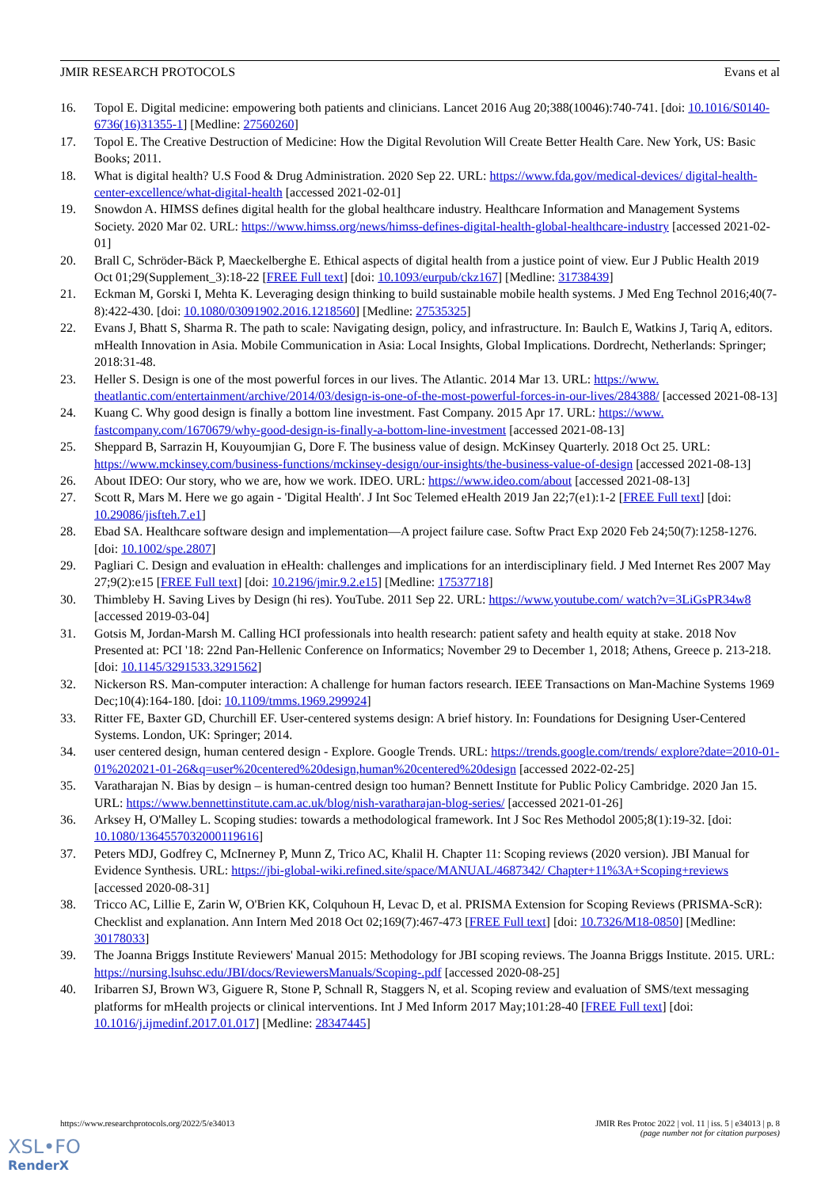JMIR RESEARCH PROTOCOLS Evans et al
16. Topol E. Digital medicine: empowering both patients and clinicians. Lancet 2016 Aug 20;388(10046):740-741. [doi: 10.1016/S0140-6736(16)31355-1] [Medline: 27560260]
17. Topol E. The Creative Destruction of Medicine: How the Digital Revolution Will Create Better Health Care. New York, US: Basic Books; 2011.
18. What is digital health? U.S Food & Drug Administration. 2020 Sep 22. URL: https://www.fda.gov/medical-devices/ digital-health-center-excellence/what-digital-health [accessed 2021-02-01]
19. Snowdon A. HIMSS defines digital health for the global healthcare industry. Healthcare Information and Management Systems Society. 2020 Mar 02. URL: https://www.himss.org/news/himss-defines-digital-health-global-healthcare-industry [accessed 2021-02-01]
20. Brall C, Schröder-Bäck P, Maeckelberghe E. Ethical aspects of digital health from a justice point of view. Eur J Public Health 2019 Oct 01;29(Supplement_3):18-22 [FREE Full text] [doi: 10.1093/eurpub/ckz167] [Medline: 31738439]
21. Eckman M, Gorski I, Mehta K. Leveraging design thinking to build sustainable mobile health systems. J Med Eng Technol 2016;40(7-8):422-430. [doi: 10.1080/03091902.2016.1218560] [Medline: 27535325]
22. Evans J, Bhatt S, Sharma R. The path to scale: Navigating design, policy, and infrastructure. In: Baulch E, Watkins J, Tariq A, editors. mHealth Innovation in Asia. Mobile Communication in Asia: Local Insights, Global Implications. Dordrecht, Netherlands: Springer; 2018:31-48.
23. Heller S. Design is one of the most powerful forces in our lives. The Atlantic. 2014 Mar 13. URL: https://www. theatlantic.com/entertainment/archive/2014/03/design-is-one-of-the-most-powerful-forces-in-our-lives/284388/ [accessed 2021-08-13]
24. Kuang C. Why good design is finally a bottom line investment. Fast Company. 2015 Apr 17. URL: https://www. fastcompany.com/1670679/why-good-design-is-finally-a-bottom-line-investment [accessed 2021-08-13]
25. Sheppard B, Sarrazin H, Kouyoumjian G, Dore F. The business value of design. McKinsey Quarterly. 2018 Oct 25. URL: https://www.mckinsey.com/business-functions/mckinsey-design/our-insights/the-business-value-of-design [accessed 2021-08-13]
26. About IDEO: Our story, who we are, how we work. IDEO. URL: https://www.ideo.com/about [accessed 2021-08-13]
27. Scott R, Mars M. Here we go again - 'Digital Health'. J Int Soc Telemed eHealth 2019 Jan 22;7(e1):1-2 [FREE Full text] [doi: 10.29086/jisfteh.7.e1]
28. Ebad SA. Healthcare software design and implementation—A project failure case. Softw Pract Exp 2020 Feb 24;50(7):1258-1276. [doi: 10.1002/spe.2807]
29. Pagliari C. Design and evaluation in eHealth: challenges and implications for an interdisciplinary field. J Med Internet Res 2007 May 27;9(2):e15 [FREE Full text] [doi: 10.2196/jmir.9.2.e15] [Medline: 17537718]
30. Thimbleby H. Saving Lives by Design (hi res). YouTube. 2011 Sep 22. URL: https://www.youtube.com/ watch?v=3LiGsPR34w8 [accessed 2019-03-04]
31. Gotsis M, Jordan-Marsh M. Calling HCI professionals into health research: patient safety and health equity at stake. 2018 Nov Presented at: PCI '18: 22nd Pan-Hellenic Conference on Informatics; November 29 to December 1, 2018; Athens, Greece p. 213-218. [doi: 10.1145/3291533.3291562]
32. Nickerson RS. Man-computer interaction: A challenge for human factors research. IEEE Transactions on Man-Machine Systems 1969 Dec;10(4):164-180. [doi: 10.1109/tmms.1969.299924]
33. Ritter FE, Baxter GD, Churchill EF. User-centered systems design: A brief history. In: Foundations for Designing User-Centered Systems. London, UK: Springer; 2014.
34. user centered design, human centered design - Explore. Google Trends. URL: https://trends.google.com/trends/ explore?date=2010-01-01%202021-01-26&q=user%20centered%20design,human%20centered%20design [accessed 2022-02-25]
35. Varatharajan N. Bias by design – is human-centred design too human? Bennett Institute for Public Policy Cambridge. 2020 Jan 15. URL: https://www.bennettinstitute.cam.ac.uk/blog/nish-varatharajan-blog-series/ [accessed 2021-01-26]
36. Arksey H, O'Malley L. Scoping studies: towards a methodological framework. Int J Soc Res Methodol 2005;8(1):19-32. [doi: 10.1080/1364557032000119616]
37. Peters MDJ, Godfrey C, McInerney P, Munn Z, Trico AC, Khalil H. Chapter 11: Scoping reviews (2020 version). JBI Manual for Evidence Synthesis. URL: https://jbi-global-wiki.refined.site/space/MANUAL/4687342/ Chapter+11%3A+Scoping+reviews [accessed 2020-08-31]
38. Tricco AC, Lillie E, Zarin W, O'Brien KK, Colquhoun H, Levac D, et al. PRISMA Extension for Scoping Reviews (PRISMA-ScR): Checklist and explanation. Ann Intern Med 2018 Oct 02;169(7):467-473 [FREE Full text] [doi: 10.7326/M18-0850] [Medline: 30178033]
39. The Joanna Briggs Institute Reviewers' Manual 2015: Methodology for JBI scoping reviews. The Joanna Briggs Institute. 2015. URL: https://nursing.lsuhsc.edu/JBI/docs/ReviewersManuals/Scoping-.pdf [accessed 2020-08-25]
40. Iribarren SJ, Brown W3, Giguere R, Stone P, Schnall R, Staggers N, et al. Scoping review and evaluation of SMS/text messaging platforms for mHealth projects or clinical interventions. Int J Med Inform 2017 May;101:28-40 [FREE Full text] [doi: 10.1016/j.ijmedinf.2017.01.017] [Medline: 28347445]
https://www.researchprotocols.org/2022/5/e34013 JMIR Res Protoc 2022 | vol. 11 | iss. 5 | e34013 | p. 8
(page number not for citation purposes)
XSL•FO
RenderX